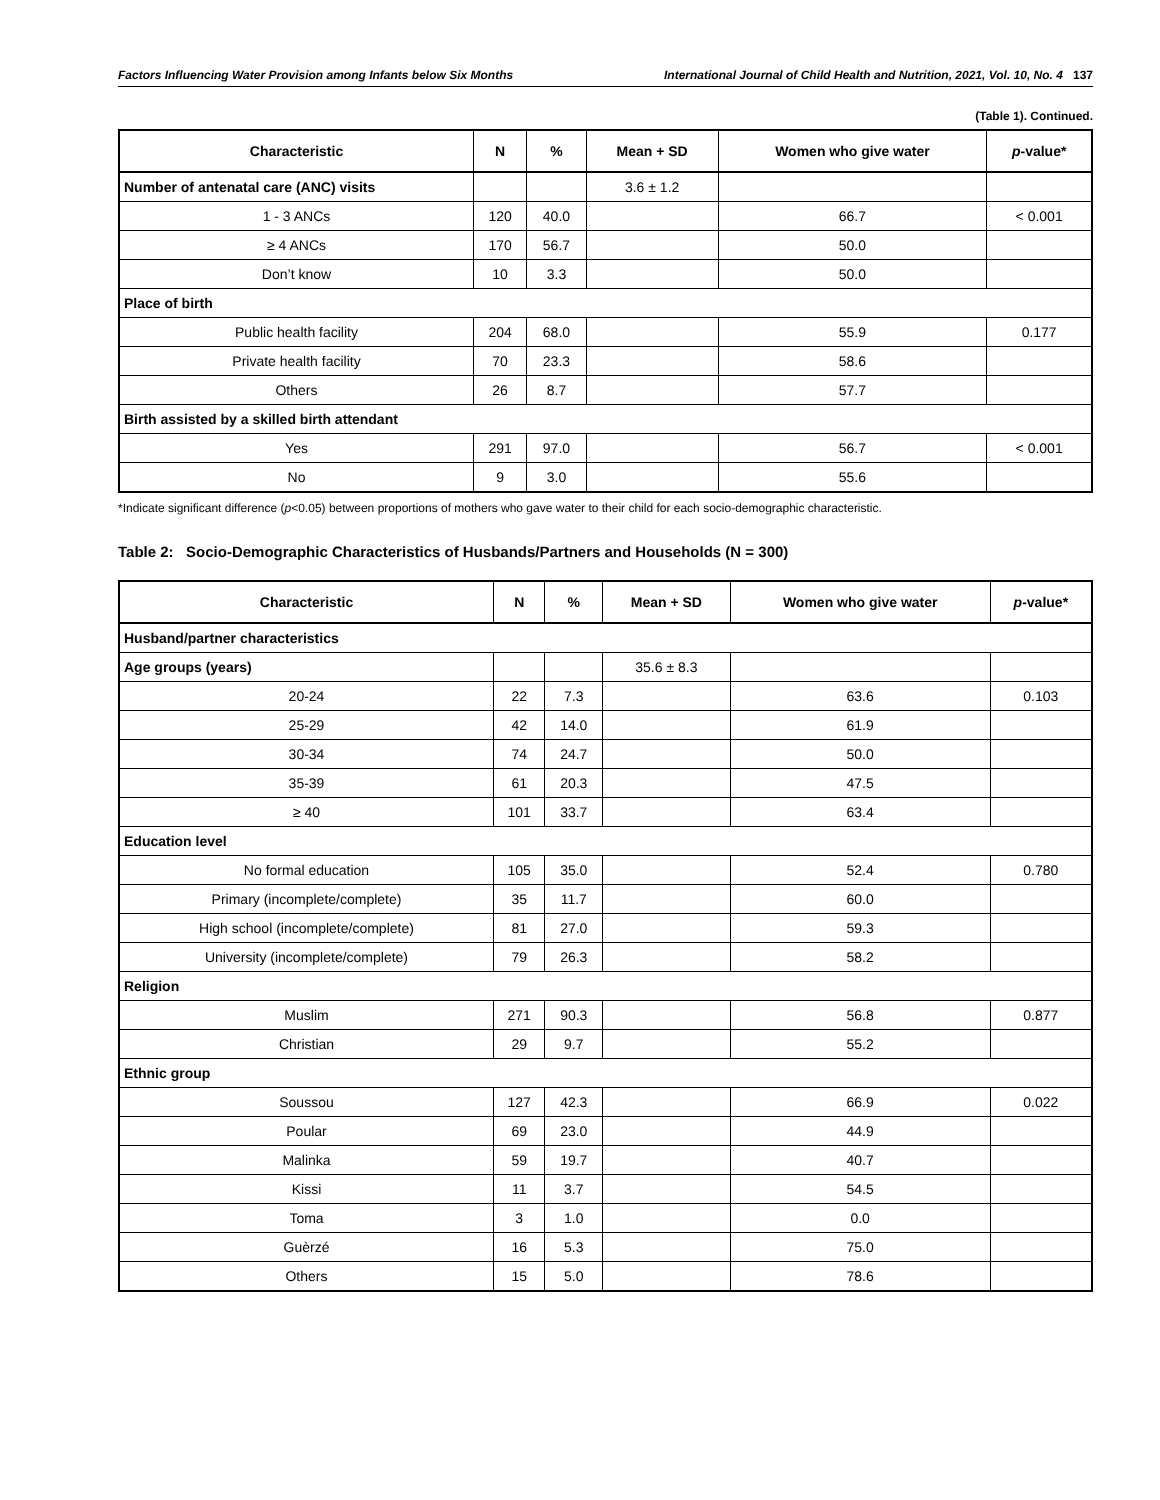Factors Influencing Water Provision among Infants below Six Months International Journal of Child Health and Nutrition, 2021, Vol. 10, No. 4 137
(Table 1). Continued.
| Characteristic | N | % | Mean + SD | Women who give water | p -value* |
| --- | --- | --- | --- | --- | --- |
| Number of antenatal care (ANC) visits | | | 3.6 ± 1.2 | | |
| 1 - 3 ANCs | 120 | 40.0 | | 66.7 | < 0.001 |
| ≥ 4 ANCs | 170 | 56.7 | | 50.0 | |
| Don’t know | 10 | 3.3 | | 50.0 | |
| Place of birth | | | | | |
| Public health facility | 204 | 68.0 | | 55.9 | 0.177 |
| Private health facility | 70 | 23.3 | | 58.6 | |
| Others | 26 | 8.7 | | 57.7 | |
| Birth assisted by a skilled birth attendant | | | | | |
| Yes | 291 | 97.0 | | 56.7 | < 0.001 |
| No | 9 | 3.0 | | 55.6 | |
*Indicate significant difference (p<0.05) between proportions of mothers who gave water to their child for each socio-demographic characteristic.
Table 2: Socio-Demographic Characteristics of Husbands/Partners and Households (N = 300)
| Characteristic | N | % | Mean + SD | Women who give water | p -value* |
| --- | --- | --- | --- | --- | --- |
| Husband/partner characteristics | | | | | |
| Age groups (years) | | | 35.6 ± 8.3 | | |
| 20-24 | 22 | 7.3 | | 63.6 | 0.103 |
| 25-29 | 42 | 14.0 | | 61.9 | |
| 30-34 | 74 | 24.7 | | 50.0 | |
| 35-39 | 61 | 20.3 | | 47.5 | |
| ≥ 40 | 101 | 33.7 | | 63.4 | |
| Education level | | | | | |
| No formal education | 105 | 35.0 | | 52.4 | 0.780 |
| Primary (incomplete/complete) | 35 | 11.7 | | 60.0 | |
| High school (incomplete/complete) | 81 | 27.0 | | 59.3 | |
| University (incomplete/complete) | 79 | 26.3 | | 58.2 | |
| Religion | | | | | |
| Muslim | 271 | 90.3 | | 56.8 | 0.877 |
| Christian | 29 | 9.7 | | 55.2 | |
| Ethnic group | | | | | |
| Soussou | 127 | 42.3 | | 66.9 | 0.022 |
| Poular | 69 | 23.0 | | 44.9 | |
| Malinka | 59 | 19.7 | | 40.7 | |
| Kissi | 11 | 3.7 | | 54.5 | |
| Toma | 3 | 1.0 | | 0.0 | |
| Guèrzé | 16 | 5.3 | | 75.0 | |
| Others | 15 | 5.0 | | 78.6 | |